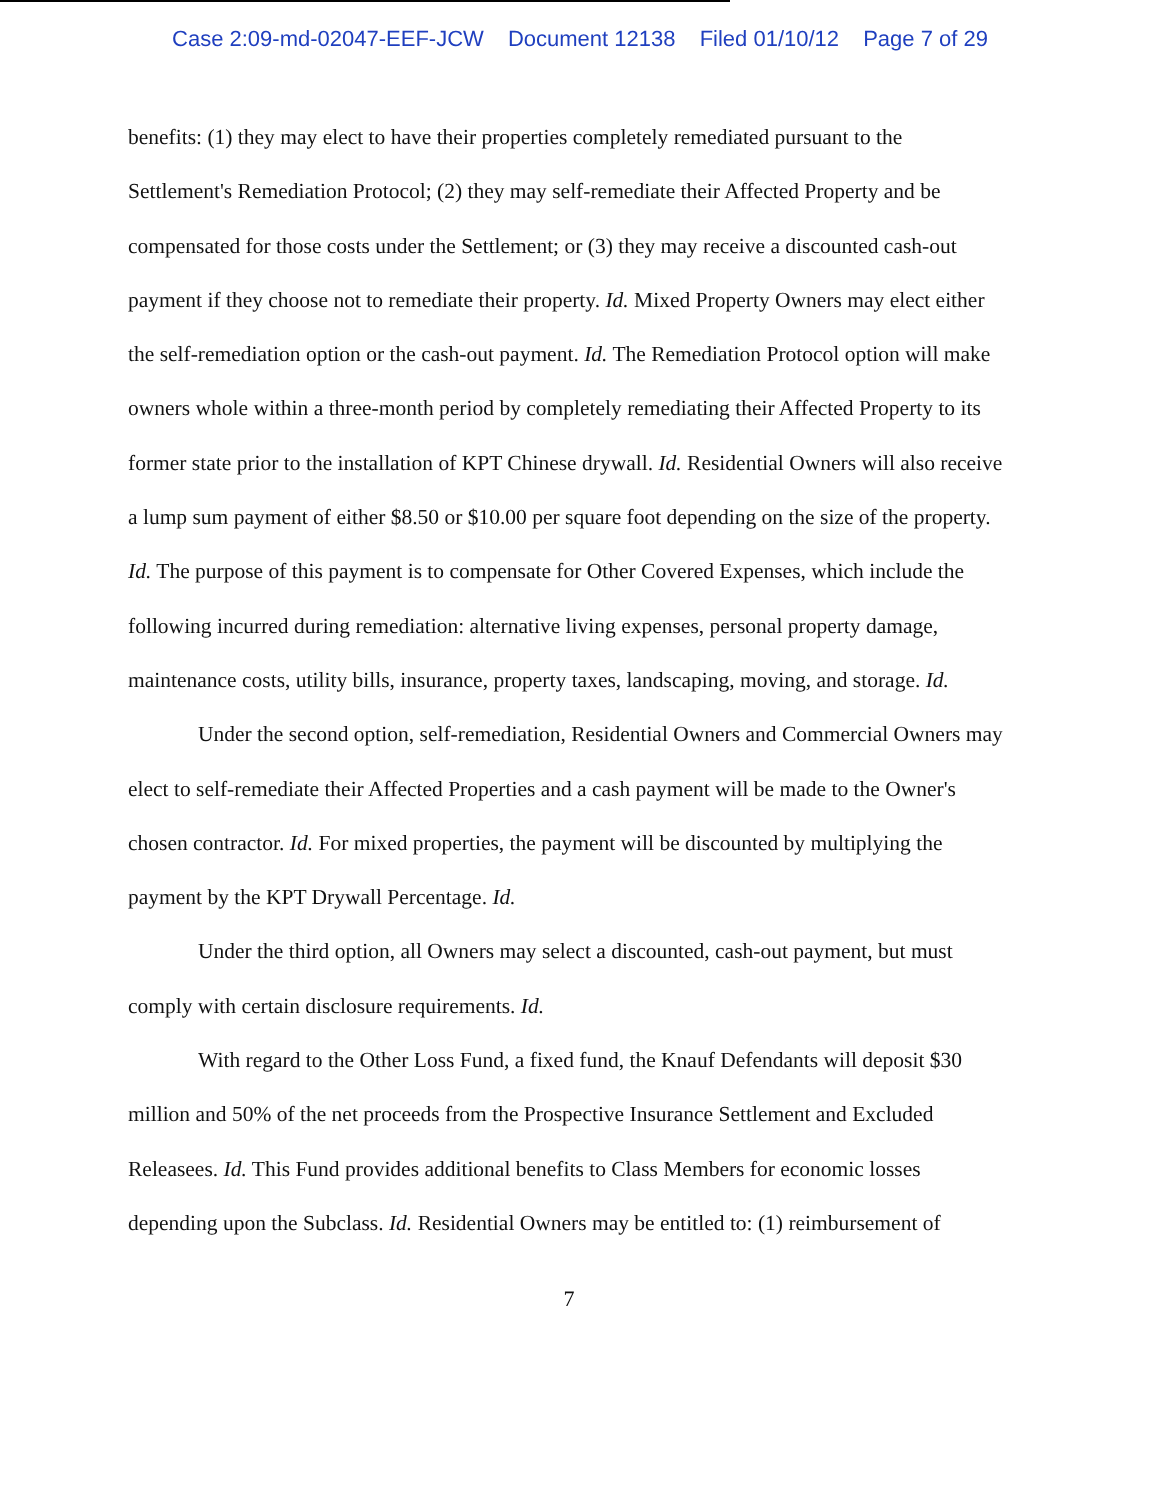Case 2:09-md-02047-EEF-JCW Document 12138 Filed 01/10/12 Page 7 of 29
benefits: (1) they may elect to have their properties completely remediated pursuant to the Settlement's Remediation Protocol; (2) they may self-remediate their Affected Property and be compensated for those costs under the Settlement; or (3) they may receive a discounted cash-out payment if they choose not to remediate their property. Id. Mixed Property Owners may elect either the self-remediation option or the cash-out payment. Id. The Remediation Protocol option will make owners whole within a three-month period by completely remediating their Affected Property to its former state prior to the installation of KPT Chinese drywall. Id. Residential Owners will also receive a lump sum payment of either $8.50 or $10.00 per square foot depending on the size of the property. Id. The purpose of this payment is to compensate for Other Covered Expenses, which include the following incurred during remediation: alternative living expenses, personal property damage, maintenance costs, utility bills, insurance, property taxes, landscaping, moving, and storage. Id.
Under the second option, self-remediation, Residential Owners and Commercial Owners may elect to self-remediate their Affected Properties and a cash payment will be made to the Owner's chosen contractor. Id. For mixed properties, the payment will be discounted by multiplying the payment by the KPT Drywall Percentage. Id.
Under the third option, all Owners may select a discounted, cash-out payment, but must comply with certain disclosure requirements. Id.
With regard to the Other Loss Fund, a fixed fund, the Knauf Defendants will deposit $30 million and 50% of the net proceeds from the Prospective Insurance Settlement and Excluded Releasees. Id. This Fund provides additional benefits to Class Members for economic losses depending upon the Subclass. Id. Residential Owners may be entitled to: (1) reimbursement of
7